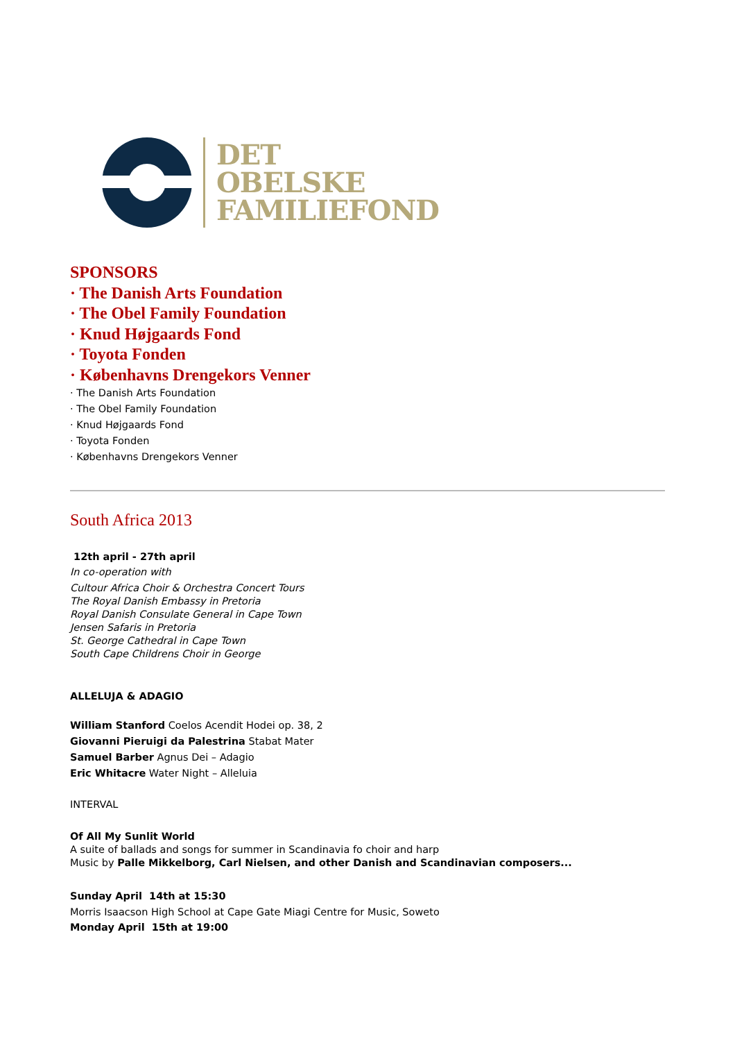DET
OBELSKE
FAMILIEFOND
SPONSORS
· The Danish Arts Foundation
· The Obel Family Foundation
· Knud Højgaards Fond
· Toyota Fonden
· Københavns Drengekors Venner
· The Danish Arts Foundation
· The Obel Family Foundation
· Knud Højgaards Fond
· Toyota Fonden
· Københavns Drengekors Venner
South Africa 2013
12th april - 27th april
In co-operation with
Cultour Africa Choir & Orchestra Concert Tours
The Royal Danish Embassy in Pretoria
Royal Danish Consulate General in Cape Town
Jensen Safaris in Pretoria
St. George Cathedral in Cape Town
South Cape Childrens Choir in George
ALLELUJA & ADAGIO
William Stanford Coelos Acendit Hodei op. 38, 2
Giovanni Pieruigi da Palestrina Stabat Mater
Samuel Barber Agnus Dei – Adagio
Eric Whitacre Water Night – Alleluia
INTERVAL
Of All My Sunlit World
A suite of ballads and songs for summer in Scandinavia fo choir and harp
Music by Palle Mikkelborg, Carl Nielsen, and other Danish and Scandinavian composers...
Sunday April 14th at 15:30
Morris Isaacson High School at Cape Gate Miagi Centre for Music, Soweto
Monday April 15th at 19:00